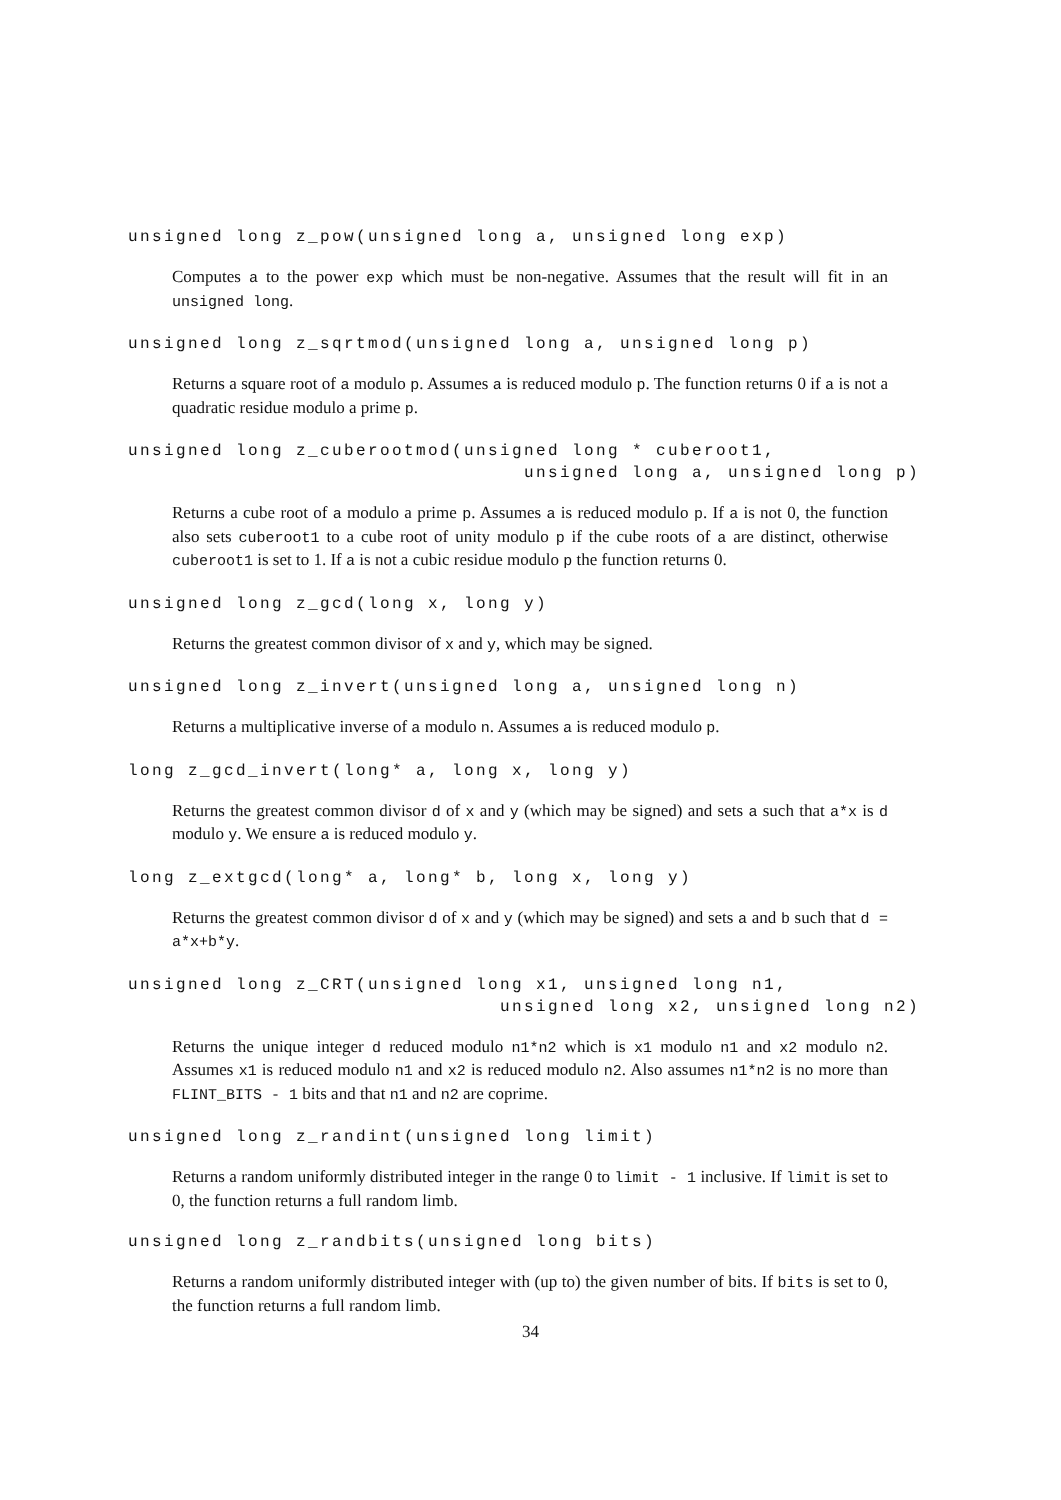unsigned long z_pow(unsigned long a, unsigned long exp)
Computes a to the power exp which must be non-negative. Assumes that the result will fit in an unsigned long.
unsigned long z_sqrtmod(unsigned long a, unsigned long p)
Returns a square root of a modulo p. Assumes a is reduced modulo p. The function returns 0 if a is not a quadratic residue modulo a prime p.
unsigned long z_cuberootmod(unsigned long * cuberoot1,
                                 unsigned long a, unsigned long p)
Returns a cube root of a modulo a prime p. Assumes a is reduced modulo p. If a is not 0, the function also sets cuberoot1 to a cube root of unity modulo p if the cube roots of a are distinct, otherwise cuberoot1 is set to 1. If a is not a cubic residue modulo p the function returns 0.
unsigned long z_gcd(long x, long y)
Returns the greatest common divisor of x and y, which may be signed.
unsigned long z_invert(unsigned long a, unsigned long n)
Returns a multiplicative inverse of a modulo n. Assumes a is reduced modulo p.
long z_gcd_invert(long* a, long x, long y)
Returns the greatest common divisor d of x and y (which may be signed) and sets a such that a*x is d modulo y. We ensure a is reduced modulo y.
long z_extgcd(long* a, long* b, long x, long y)
Returns the greatest common divisor d of x and y (which may be signed) and sets a and b such that d = a*x+b*y.
unsigned long z_CRT(unsigned long x1, unsigned long n1,
                               unsigned long x2, unsigned long n2)
Returns the unique integer d reduced modulo n1*n2 which is x1 modulo n1 and x2 modulo n2. Assumes x1 is reduced modulo n1 and x2 is reduced modulo n2. Also assumes n1*n2 is no more than FLINT_BITS - 1 bits and that n1 and n2 are coprime.
unsigned long z_randint(unsigned long limit)
Returns a random uniformly distributed integer in the range 0 to limit - 1 inclusive. If limit is set to 0, the function returns a full random limb.
unsigned long z_randbits(unsigned long bits)
Returns a random uniformly distributed integer with (up to) the given number of bits. If bits is set to 0, the function returns a full random limb.
34